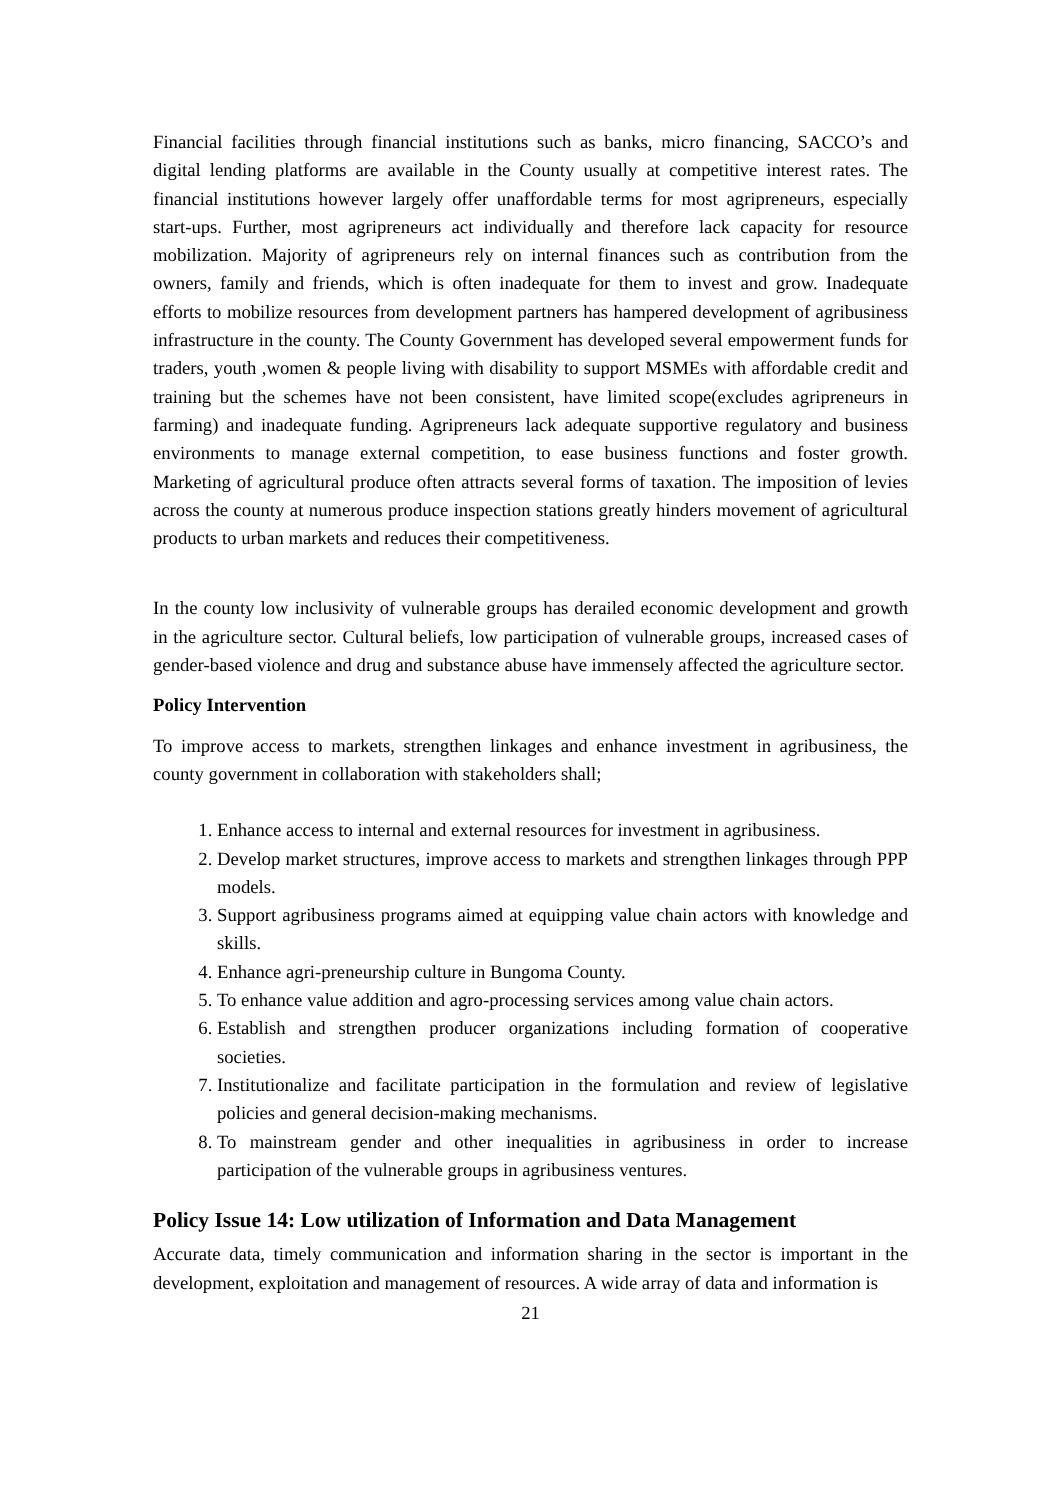Financial facilities through financial institutions such as banks, micro financing, SACCO’s and digital lending platforms are available in the County usually at competitive interest rates. The financial institutions however largely offer unaffordable terms for most agripreneurs, especially start-ups. Further, most agripreneurs act individually and therefore lack capacity for resource mobilization. Majority of agripreneurs rely on internal finances such as contribution from the owners, family and friends, which is often inadequate for them to invest and grow. Inadequate efforts to mobilize resources from development partners has hampered development of agribusiness infrastructure in the county. The County Government has developed several empowerment funds for traders, youth ,women & people living with disability to support MSMEs with affordable credit and training but the schemes have not been consistent, have limited scope(excludes agripreneurs in farming) and inadequate funding. Agripreneurs lack adequate supportive regulatory and business environments to manage external competition, to ease business functions and foster growth. Marketing of agricultural produce often attracts several forms of taxation. The imposition of levies across the county at numerous produce inspection stations greatly hinders movement of agricultural products to urban markets and reduces their competitiveness.
In the county low inclusivity of vulnerable groups has derailed economic development and growth in the agriculture sector. Cultural beliefs, low participation of vulnerable groups, increased cases of gender-based violence and drug and substance abuse have immensely affected the agriculture sector.
Policy Intervention
To improve access to markets, strengthen linkages and enhance investment in agribusiness, the county government in collaboration with stakeholders shall;
1. Enhance access to internal and external resources for investment in agribusiness.
2. Develop market structures, improve access to markets and strengthen linkages through PPP models.
3. Support agribusiness programs aimed at equipping value chain actors with knowledge and skills.
4. Enhance agri-preneurship culture in Bungoma County.
5. To enhance value addition and agro-processing services among value chain actors.
6. Establish and strengthen producer organizations including formation of cooperative societies.
7. Institutionalize and facilitate participation in the formulation and review of legislative policies and general decision-making mechanisms.
8. To mainstream gender and other inequalities in agribusiness in order to increase participation of the vulnerable groups in agribusiness ventures.
Policy Issue 14: Low utilization of Information and Data Management
Accurate data, timely communication and information sharing in the sector is important in the development, exploitation and management of resources. A wide array of data and information is
21